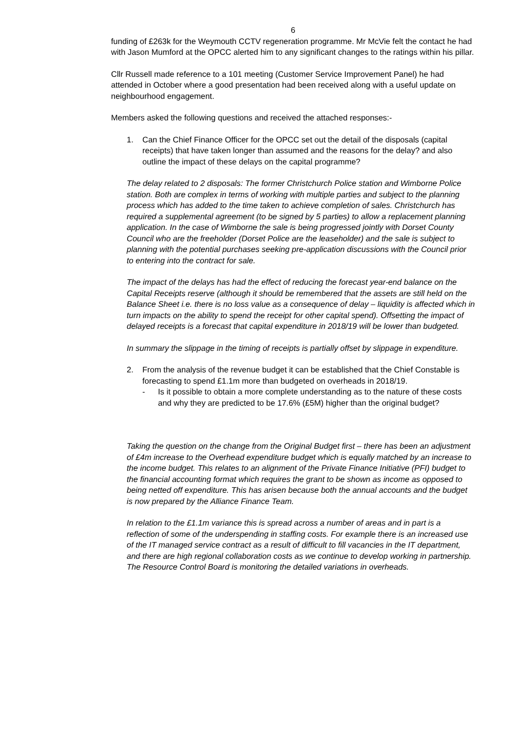6
funding of £263k for the Weymouth CCTV regeneration programme. Mr McVie felt the contact he had with Jason Mumford at the OPCC alerted him to any significant changes to the ratings within his pillar.
Cllr Russell made reference to a 101 meeting (Customer Service Improvement Panel) he had attended in October where a good presentation had been received along with a useful update on neighbourhood engagement.
Members asked the following questions and received the attached responses:-
1. Can the Chief Finance Officer for the OPCC set out the detail of the disposals (capital receipts) that have taken longer than assumed and the reasons for the delay? and also outline the impact of these delays on the capital programme?
The delay related to 2 disposals: The former Christchurch Police station and Wimborne Police station. Both are complex in terms of working with multiple parties and subject to the planning process which has added to the time taken to achieve completion of sales. Christchurch has required a supplemental agreement (to be signed by 5 parties) to allow a replacement planning application. In the case of Wimborne the sale is being progressed jointly with Dorset County Council who are the freeholder (Dorset Police are the leaseholder) and the sale is subject to planning with the potential purchases seeking pre-application discussions with the Council prior to entering into the contract for sale.
The impact of the delays has had the effect of reducing the forecast year-end balance on the Capital Receipts reserve (although it should be remembered that the assets are still held on the Balance Sheet i.e. there is no loss value as a consequence of delay – liquidity is affected which in turn impacts on the ability to spend the receipt for other capital spend). Offsetting the impact of delayed receipts is a forecast that capital expenditure in 2018/19 will be lower than budgeted.
In summary the slippage in the timing of receipts is partially offset by slippage in expenditure.
2. From the analysis of the revenue budget it can be established that the Chief Constable is forecasting to spend £1.1m more than budgeted on overheads in 2018/19.
- Is it possible to obtain a more complete understanding as to the nature of these costs and why they are predicted to be 17.6% (£5M) higher than the original budget?
Taking the question on the change from the Original Budget first – there has been an adjustment of £4m increase to the Overhead expenditure budget which is equally matched by an increase to the income budget. This relates to an alignment of the Private Finance Initiative (PFI) budget to the financial accounting format which requires the grant to be shown as income as opposed to being netted off expenditure. This has arisen because both the annual accounts and the budget is now prepared by the Alliance Finance Team.
In relation to the £1.1m variance this is spread across a number of areas and in part is a reflection of some of the underspending in staffing costs. For example there is an increased use of the IT managed service contract as a result of difficult to fill vacancies in the IT department, and there are high regional collaboration costs as we continue to develop working in partnership. The Resource Control Board is monitoring the detailed variations in overheads.